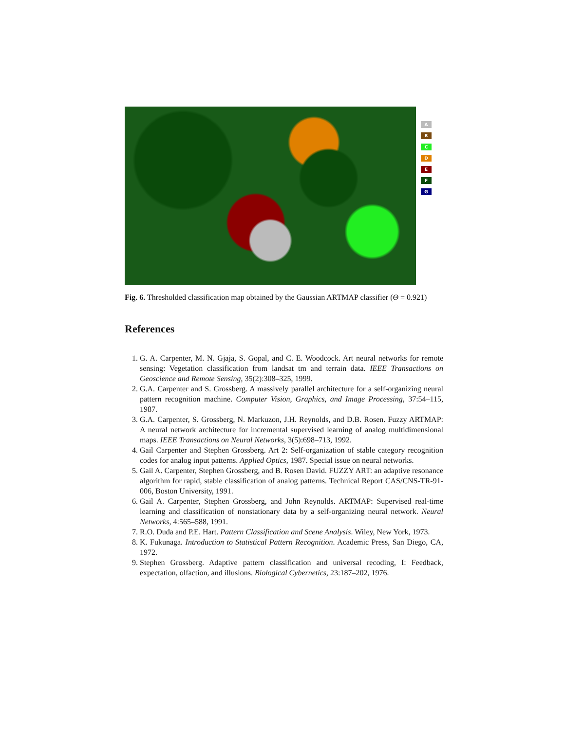A
B
C
D
E
F
G
Fig. 6. Thresholded classification map obtained by the Gaussian ARTMAP classifier (Θ = 0.921)
References
1. G. A. Carpenter, M. N. Gjaja, S. Gopal, and C. E. Woodcock. Art neural networks for remote sensing: Vegetation classification from landsat tm and terrain data. IEEE Transactions on Geoscience and Remote Sensing, 35(2):308–325, 1999.
2. G.A. Carpenter and S. Grossberg. A massively parallel architecture for a self-organizing neural pattern recognition machine. Computer Vision, Graphics, and Image Processing, 37:54–115, 1987.
3. G.A. Carpenter, S. Grossberg, N. Markuzon, J.H. Reynolds, and D.B. Rosen. Fuzzy ARTMAP: A neural network architecture for incremental supervised learning of analog multidimensional maps. IEEE Transactions on Neural Networks, 3(5):698–713, 1992.
4. Gail Carpenter and Stephen Grossberg. Art 2: Self-organization of stable category recognition codes for analog input patterns. Applied Optics, 1987. Special issue on neural networks.
5. Gail A. Carpenter, Stephen Grossberg, and B. Rosen David. FUZZY ART: an adaptive resonance algorithm for rapid, stable classification of analog patterns. Technical Report CAS/CNS-TR-91-006, Boston University, 1991.
6. Gail A. Carpenter, Stephen Grossberg, and John Reynolds. ARTMAP: Supervised real-time learning and classification of nonstationary data by a self-organizing neural network. Neural Networks, 4:565–588, 1991.
7. R.O. Duda and P.E. Hart. Pattern Classification and Scene Analysis. Wiley, New York, 1973.
8. K. Fukunaga. Introduction to Statistical Pattern Recognition. Academic Press, San Diego, CA, 1972.
9. Stephen Grossberg. Adaptive pattern classification and universal recoding, I: Feedback, expectation, olfaction, and illusions. Biological Cybernetics, 23:187–202, 1976.